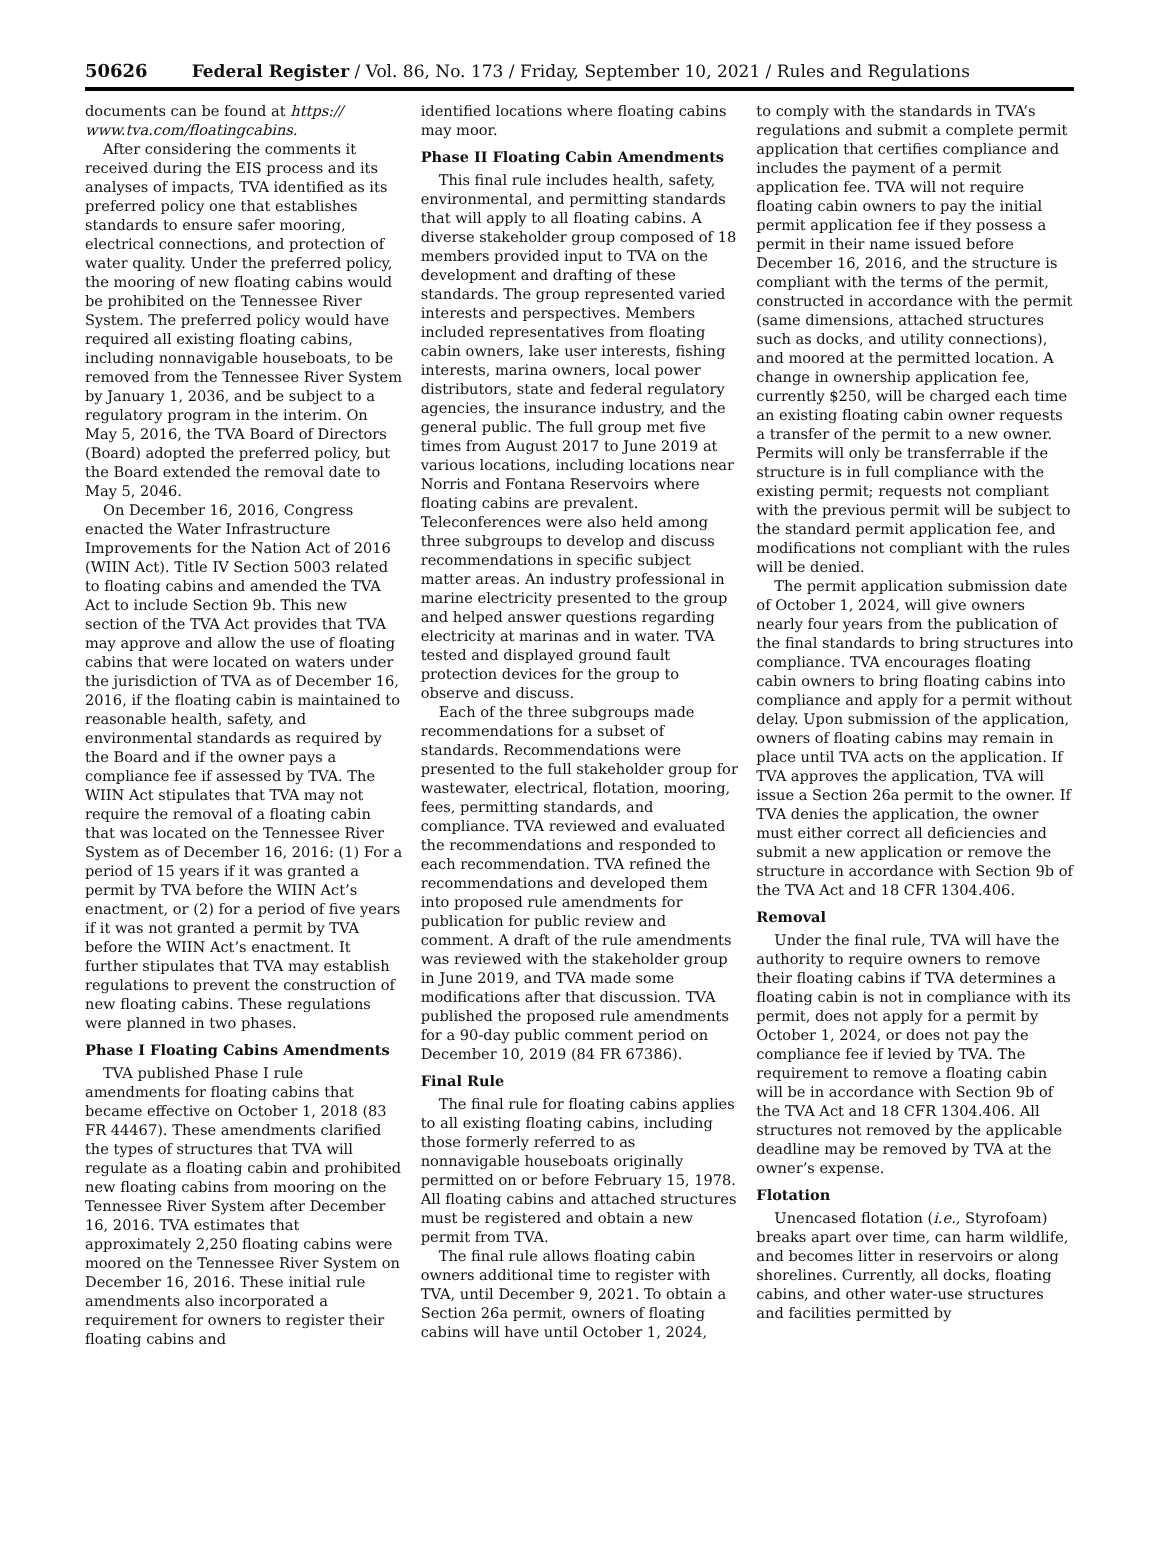50626 Federal Register / Vol. 86, No. 173 / Friday, September 10, 2021 / Rules and Regulations
documents can be found at https:// www.tva.com/floatingcabins.
After considering the comments it received during the EIS process and its analyses of impacts, TVA identified as its preferred policy one that establishes standards to ensure safer mooring, electrical connections, and protection of water quality. Under the preferred policy, the mooring of new floating cabins would be prohibited on the Tennessee River System. The preferred policy would have required all existing floating cabins, including nonnavigable houseboats, to be removed from the Tennessee River System by January 1, 2036, and be subject to a regulatory program in the interim. On May 5, 2016, the TVA Board of Directors (Board) adopted the preferred policy, but the Board extended the removal date to May 5, 2046.
On December 16, 2016, Congress enacted the Water Infrastructure Improvements for the Nation Act of 2016 (WIIN Act). Title IV Section 5003 related to floating cabins and amended the TVA Act to include Section 9b. This new section of the TVA Act provides that TVA may approve and allow the use of floating cabins that were located on waters under the jurisdiction of TVA as of December 16, 2016, if the floating cabin is maintained to reasonable health, safety, and environmental standards as required by the Board and if the owner pays a compliance fee if assessed by TVA. The WIIN Act stipulates that TVA may not require the removal of a floating cabin that was located on the Tennessee River System as of December 16, 2016: (1) For a period of 15 years if it was granted a permit by TVA before the WIIN Act’s enactment, or (2) for a period of five years if it was not granted a permit by TVA before the WIIN Act’s enactment. It further stipulates that TVA may establish regulations to prevent the construction of new floating cabins. These regulations were planned in two phases.
Phase I Floating Cabins Amendments
TVA published Phase I rule amendments for floating cabins that became effective on October 1, 2018 (83 FR 44467). These amendments clarified the types of structures that TVA will regulate as a floating cabin and prohibited new floating cabins from mooring on the Tennessee River System after December 16, 2016. TVA estimates that approximately 2,250 floating cabins were moored on the Tennessee River System on December 16, 2016. These initial rule amendments also incorporated a requirement for owners to register their floating cabins and
identified locations where floating cabins may moor.
Phase II Floating Cabin Amendments
This final rule includes health, safety, environmental, and permitting standards that will apply to all floating cabins. A diverse stakeholder group composed of 18 members provided input to TVA on the development and drafting of these standards. The group represented varied interests and perspectives. Members included representatives from floating cabin owners, lake user interests, fishing interests, marina owners, local power distributors, state and federal regulatory agencies, the insurance industry, and the general public. The full group met five times from August 2017 to June 2019 at various locations, including locations near Norris and Fontana Reservoirs where floating cabins are prevalent. Teleconferences were also held among three subgroups to develop and discuss recommendations in specific subject matter areas. An industry professional in marine electricity presented to the group and helped answer questions regarding electricity at marinas and in water. TVA tested and displayed ground fault protection devices for the group to observe and discuss.
Each of the three subgroups made recommendations for a subset of standards. Recommendations were presented to the full stakeholder group for wastewater, electrical, flotation, mooring, fees, permitting standards, and compliance. TVA reviewed and evaluated the recommendations and responded to each recommendation. TVA refined the recommendations and developed them into proposed rule amendments for publication for public review and comment. A draft of the rule amendments was reviewed with the stakeholder group in June 2019, and TVA made some modifications after that discussion. TVA published the proposed rule amendments for a 90-day public comment period on December 10, 2019 (84 FR 67386).
Final Rule
The final rule for floating cabins applies to all existing floating cabins, including those formerly referred to as nonnavigable houseboats originally permitted on or before February 15, 1978. All floating cabins and attached structures must be registered and obtain a new permit from TVA.
The final rule allows floating cabin owners additional time to register with TVA, until December 9, 2021. To obtain a Section 26a permit, owners of floating cabins will have until October 1, 2024,
to comply with the standards in TVA’s regulations and submit a complete permit application that certifies compliance and includes the payment of a permit application fee. TVA will not require floating cabin owners to pay the initial permit application fee if they possess a permit in their name issued before December 16, 2016, and the structure is compliant with the terms of the permit, constructed in accordance with the permit (same dimensions, attached structures such as docks, and utility connections), and moored at the permitted location. A change in ownership application fee, currently $250, will be charged each time an existing floating cabin owner requests a transfer of the permit to a new owner. Permits will only be transferrable if the structure is in full compliance with the existing permit; requests not compliant with the previous permit will be subject to the standard permit application fee, and modifications not compliant with the rules will be denied.
The permit application submission date of October 1, 2024, will give owners nearly four years from the publication of the final standards to bring structures into compliance. TVA encourages floating cabin owners to bring floating cabins into compliance and apply for a permit without delay. Upon submission of the application, owners of floating cabins may remain in place until TVA acts on the application. If TVA approves the application, TVA will issue a Section 26a permit to the owner. If TVA denies the application, the owner must either correct all deficiencies and submit a new application or remove the structure in accordance with Section 9b of the TVA Act and 18 CFR 1304.406.
Removal
Under the final rule, TVA will have the authority to require owners to remove their floating cabins if TVA determines a floating cabin is not in compliance with its permit, does not apply for a permit by October 1, 2024, or does not pay the compliance fee if levied by TVA. The requirement to remove a floating cabin will be in accordance with Section 9b of the TVA Act and 18 CFR 1304.406. All structures not removed by the applicable deadline may be removed by TVA at the owner’s expense.
Flotation
Unencased flotation (i.e., Styrofoam) breaks apart over time, can harm wildlife, and becomes litter in reservoirs or along shorelines. Currently, all docks, floating cabins, and other water-use structures and facilities permitted by